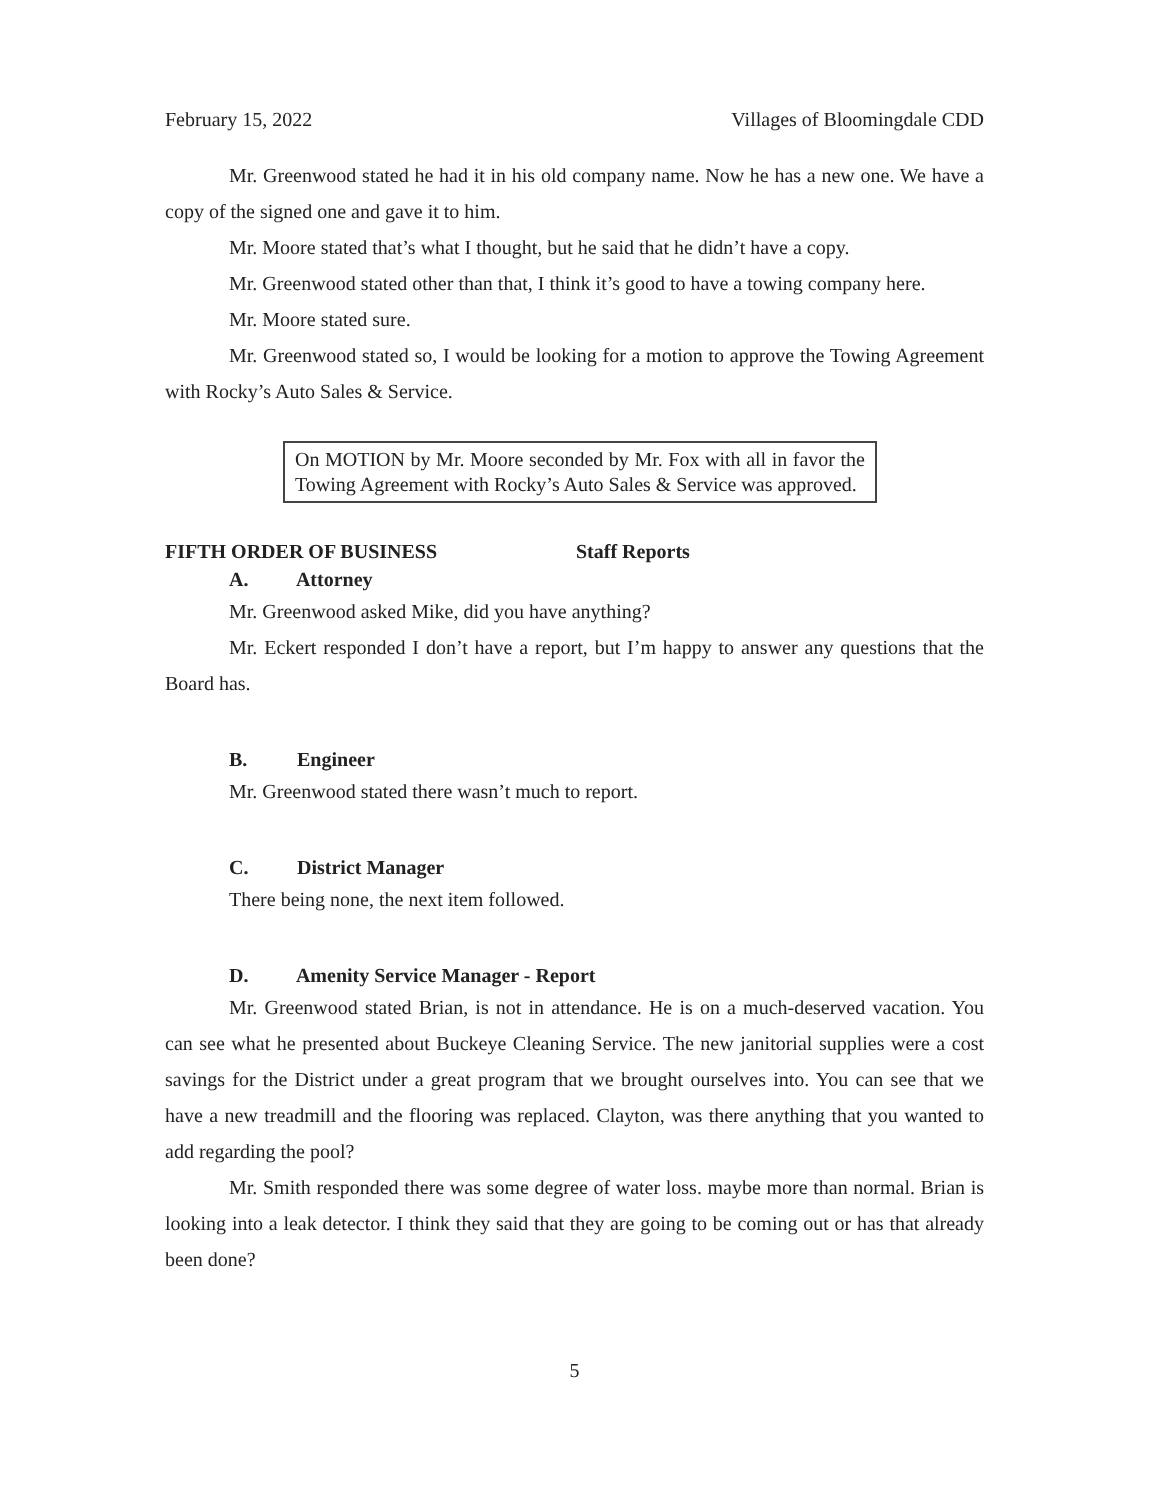February 15, 2022 Villages of Bloomingdale CDD
Mr. Greenwood stated he had it in his old company name. Now he has a new one. We have a copy of the signed one and gave it to him.
Mr. Moore stated that’s what I thought, but he said that he didn’t have a copy.
Mr. Greenwood stated other than that, I think it’s good to have a towing company here.
Mr. Moore stated sure.
Mr. Greenwood stated so, I would be looking for a motion to approve the Towing Agreement with Rocky’s Auto Sales & Service.
On MOTION by Mr. Moore seconded by Mr. Fox with all in favor the Towing Agreement with Rocky’s Auto Sales & Service was approved.
FIFTH ORDER OF BUSINESS Staff Reports
A. Attorney
Mr. Greenwood asked Mike, did you have anything?
Mr. Eckert responded I don’t have a report, but I’m happy to answer any questions that the Board has.
B. Engineer
Mr. Greenwood stated there wasn’t much to report.
C. District Manager
There being none, the next item followed.
D. Amenity Service Manager - Report
Mr. Greenwood stated Brian, is not in attendance. He is on a much-deserved vacation. You can see what he presented about Buckeye Cleaning Service. The new janitorial supplies were a cost savings for the District under a great program that we brought ourselves into. You can see that we have a new treadmill and the flooring was replaced. Clayton, was there anything that you wanted to add regarding the pool?
Mr. Smith responded there was some degree of water loss. maybe more than normal. Brian is looking into a leak detector. I think they said that they are going to be coming out or has that already been done?
5